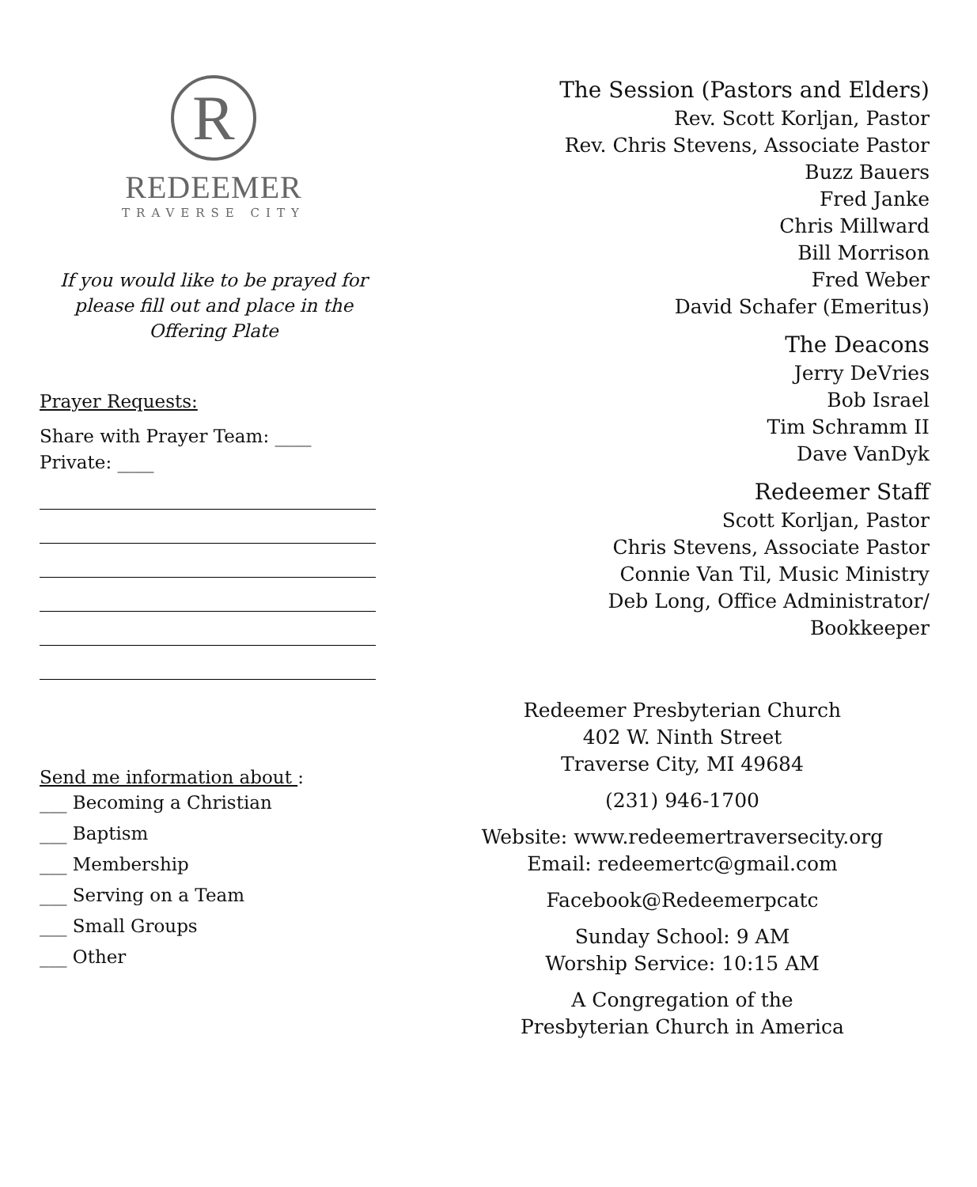R
REDEEMER
TRAVERSE CITY
If you would like to be prayed for
please fill out and place in the
Offering Plate
Prayer Requests:
Share with Prayer Team: ____
Private: ____
Send me information about :
___ Becoming a Christian
___ Baptism
___ Membership
___ Serving on a Team
___ Small Groups
___ Other
The Session (Pastors and Elders)
Rev. Scott Korljan, Pastor
Rev. Chris Stevens, Associate Pastor
Buzz Bauers
Fred Janke
Chris Millward
Bill Morrison
Fred Weber
David Schafer (Emeritus)
The Deacons
Jerry DeVries
Bob Israel
Tim Schramm II
Dave VanDyk
Redeemer Staff
Scott Korljan, Pastor
Chris Stevens, Associate Pastor
Connie Van Til, Music Ministry
Deb Long, Office Administrator/
Bookkeeper
Redeemer Presbyterian Church
402 W. Ninth Street
Traverse City, MI 49684
(231) 946-1700
Website: www.redeemertraversecity.org
Email: redeemertc@gmail.com
Facebook@Redeemerpcatc
Sunday School: 9 AM
Worship Service: 10:15 AM
A Congregation of the
Presbyterian Church in America